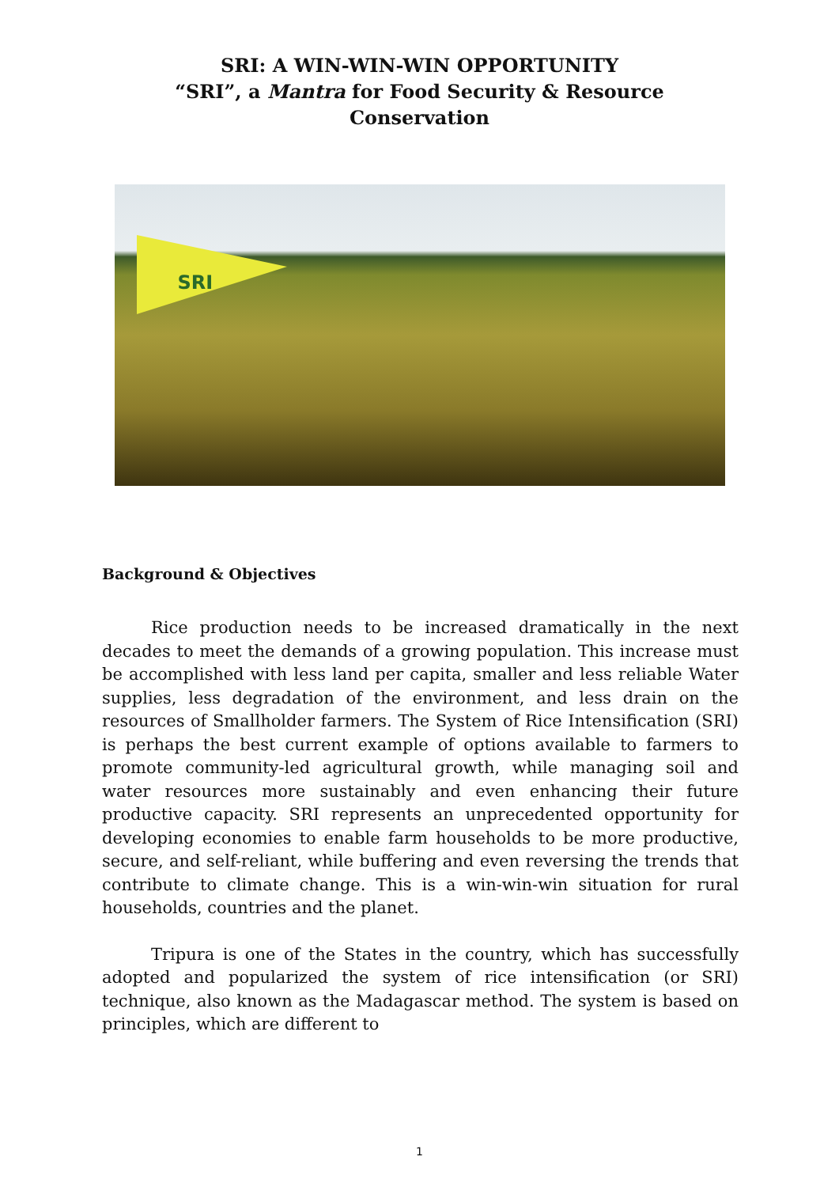SRI: A WIN-WIN-WIN OPPORTUNITY
“SRI”, a Mantra for Food Security & Resource
Conservation
SRI
Background & Objectives
Rice production needs to be increased dramatically in the next decades to meet the demands of a growing population. This increase must be accomplished with less land per capita, smaller and less reliable Water supplies, less degradation of the environment, and less drain on the resources of Smallholder farmers. The System of Rice Intensification (SRI) is perhaps the best current example of options available to farmers to promote community-led agricultural growth, while managing soil and water resources more sustainably and even enhancing their future productive capacity. SRI represents an unprecedented opportunity for developing economies to enable farm households to be more productive, secure, and self-reliant, while buffering and even reversing the trends that contribute to climate change. This is a win-win-win situation for rural households, countries and the planet.
Tripura is one of the States in the country, which has successfully adopted and popularized the system of rice intensification (or SRI) technique, also known as the Madagascar method. The system is based on principles, which are different to
1